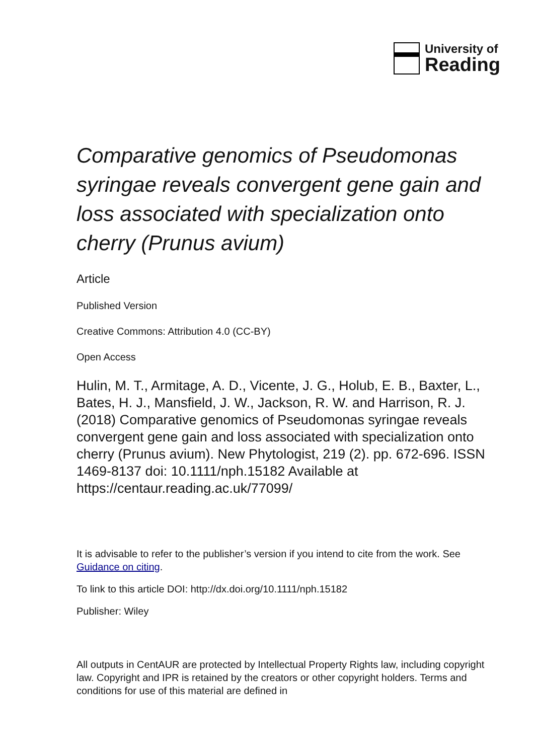University of
Reading
Comparative genomics of Pseudomonas syringae reveals convergent gene gain and loss associated with specialization onto cherry (Prunus avium)
Article
Published Version
Creative Commons: Attribution 4.0 (CC-BY)
Open Access
Hulin, M. T., Armitage, A. D., Vicente, J. G., Holub, E. B., Baxter, L., Bates, H. J., Mansfield, J. W., Jackson, R. W. and Harrison, R. J. (2018) Comparative genomics of Pseudomonas syringae reveals convergent gene gain and loss associated with specialization onto cherry (Prunus avium). New Phytologist, 219 (2). pp. 672-696. ISSN 1469-8137 doi: 10.1111/nph.15182 Available at https://centaur.reading.ac.uk/77099/
It is advisable to refer to the publisher’s version if you intend to cite from the work. See Guidance on citing.
To link to this article DOI: http://dx.doi.org/10.1111/nph.15182
Publisher: Wiley
All outputs in CentAUR are protected by Intellectual Property Rights law, including copyright law. Copyright and IPR is retained by the creators or other copyright holders. Terms and conditions for use of this material are defined in